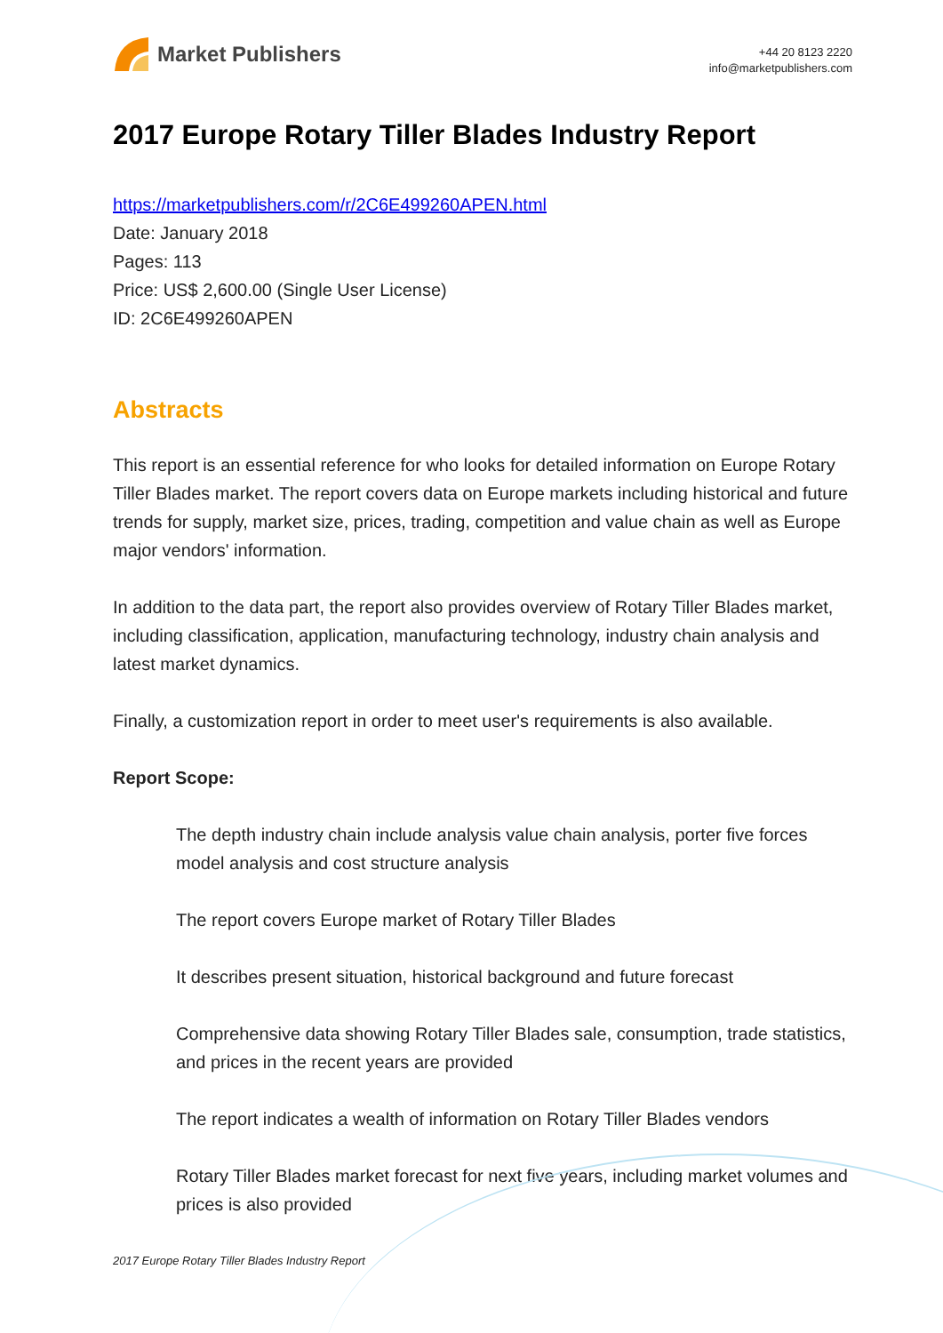Market Publishers
+44 20 8123 2220
info@marketpublishers.com
2017 Europe Rotary Tiller Blades Industry Report
https://marketpublishers.com/r/2C6E499260APEN.html
Date: January 2018
Pages: 113
Price: US$ 2,600.00 (Single User License)
ID: 2C6E499260APEN
Abstracts
This report is an essential reference for who looks for detailed information on Europe Rotary Tiller Blades market. The report covers data on Europe markets including historical and future trends for supply, market size, prices, trading, competition and value chain as well as Europe major vendors' information.
In addition to the data part, the report also provides overview of Rotary Tiller Blades market, including classification, application, manufacturing technology, industry chain analysis and latest market dynamics.
Finally, a customization report in order to meet user's requirements is also available.
Report Scope:
The depth industry chain include analysis value chain analysis, porter five forces model analysis and cost structure analysis
The report covers Europe market of Rotary Tiller Blades
It describes present situation, historical background and future forecast
Comprehensive data showing Rotary Tiller Blades sale, consumption, trade statistics, and prices in the recent years are provided
The report indicates a wealth of information on Rotary Tiller Blades vendors
Rotary Tiller Blades market forecast for next five years, including market volumes and prices is also provided
2017 Europe Rotary Tiller Blades Industry Report